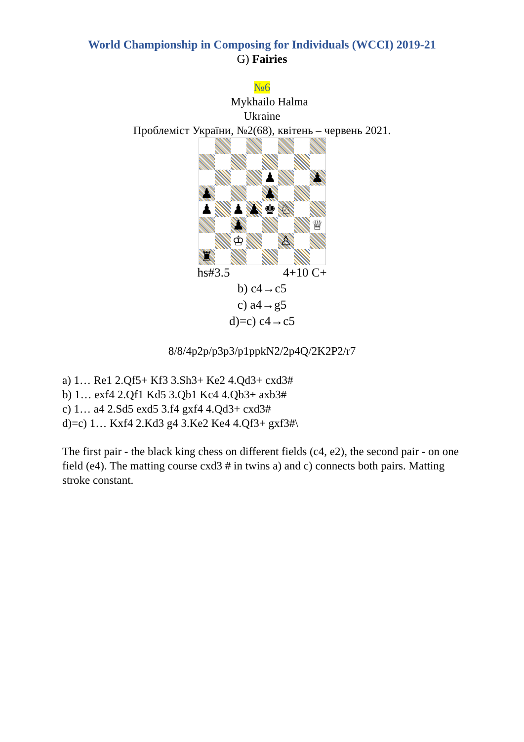World Championship in Composing for Individuals (WCCI) 2019-21
G) Fairies
№6
Mykhailo Halma
Ukraine
Проблеміст України, №2(68), квітень – червень 2021.
| | | | | ♟ | | | ♟ |
| ♟ | | | | ♟ | | | |
| ♟ | | ♟ | ♟ | ♚ | ♘ | | |
| | | ♟ | | | | | ♕ |
| | | ♔ | | | ♙ | | |
| ♜ | | | | | | | |
hs#3.5 4+10 C+
b) c4→c5
c) a4→g5
d)=c) c4→c5
8/8/4p2p/p3p3/p1ppkN2/2p4Q/2K2P2/r7
a) 1… Re1 2.Qf5+ Kf3 3.Sh3+ Ke2 4.Qd3+ cxd3#
b) 1… exf4 2.Qf1 Kd5 3.Qb1 Kc4 4.Qb3+ axb3#
c) 1… a4 2.Sd5 exd5 3.f4 gxf4 4.Qd3+ cxd3#
d)=c) 1… Kxf4 2.Kd3 g4 3.Ke2 Ke4 4.Qf3+ gxf3#\
The first pair - the black king chess on different fields (c4, e2), the second pair - on one field (e4). The matting course cxd3 # in twins a) and c) connects both pairs. Matting stroke constant.